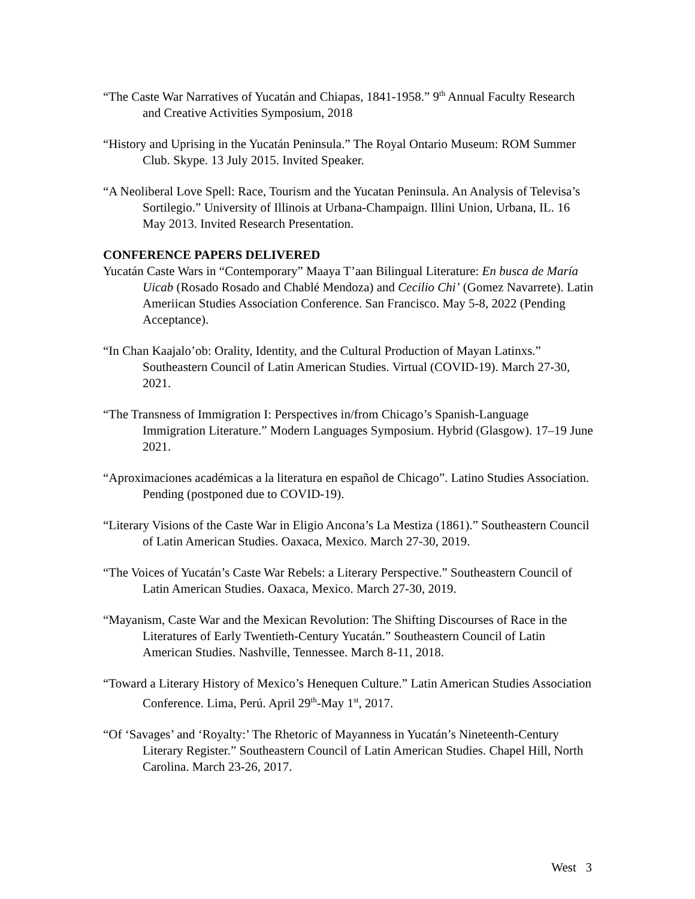“The Caste War Narratives of Yucatán and Chiapas, 1841-1958.” 9<sup>th</sup> Annual Faculty Research and Creative Activities Symposium, 2018
“History and Uprising in the Yucatán Peninsula.” The Royal Ontario Museum: ROM Summer Club. Skype. 13 July 2015. Invited Speaker.
“A Neoliberal Love Spell: Race, Tourism and the Yucatan Peninsula. An Analysis of Televisa’s Sortilegio.” University of Illinois at Urbana-Champaign. Illini Union, Urbana, IL. 16 May 2013. Invited Research Presentation.
CONFERENCE PAPERS DELIVERED
Yucatán Caste Wars in “Contemporary” Maaya T’aan Bilingual Literature: En busca de María Uicab (Rosado Rosado and Chablé Mendoza) and Cecilio Chi’ (Gomez Navarrete). Latin Ameriican Studies Association Conference. San Francisco. May 5-8, 2022 (Pending Acceptance).
“In Chan Kaajalo’ob: Orality, Identity, and the Cultural Production of Mayan Latinxs.” Southeastern Council of Latin American Studies. Virtual (COVID-19). March 27-30, 2021.
“The Transness of Immigration I: Perspectives in/from Chicago’s Spanish-Language Immigration Literature.” Modern Languages Symposium. Hybrid (Glasgow). 17–19 June 2021.
“Aproximaciones académicas a la literatura en español de Chicago”. Latino Studies Association. Pending (postponed due to COVID-19).
“Literary Visions of the Caste War in Eligio Ancona’s La Mestiza (1861).” Southeastern Council of Latin American Studies. Oaxaca, Mexico. March 27-30, 2019.
“The Voices of Yucatán’s Caste War Rebels: a Literary Perspective.” Southeastern Council of Latin American Studies. Oaxaca, Mexico. March 27-30, 2019.
“Mayanism, Caste War and the Mexican Revolution: The Shifting Discourses of Race in the Literatures of Early Twentieth-Century Yucatán.” Southeastern Council of Latin American Studies. Nashville, Tennessee. March 8-11, 2018.
“Toward a Literary History of Mexico’s Henequen Culture.” Latin American Studies Association Conference. Lima, Perú. April 29<sup>th</sup>-May 1<sup>st</sup>, 2017.
“Of ‘Savages’ and ‘Royalty:’ The Rhetoric of Mayanness in Yucatán’s Nineteenth-Century Literary Register.” Southeastern Council of Latin American Studies. Chapel Hill, North Carolina. March 23-26, 2017.
West 3